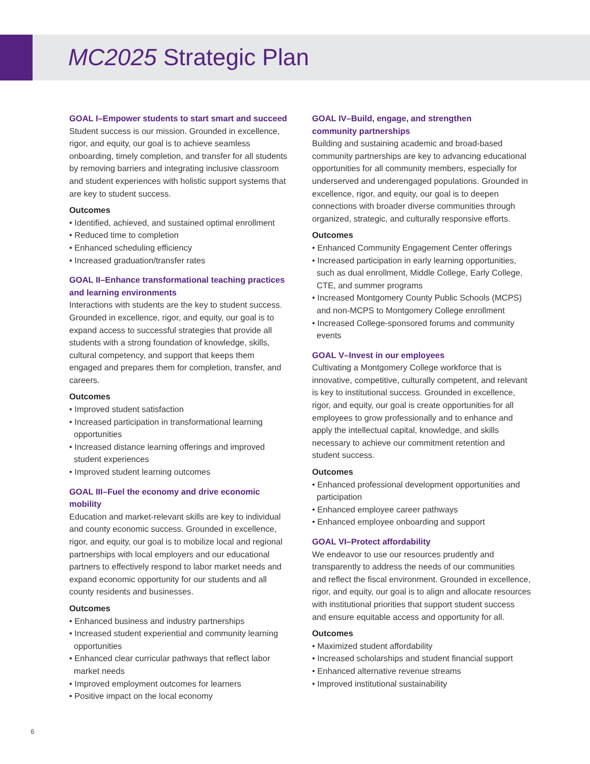MC2025 Strategic Plan
GOAL I–Empower students to start smart and succeed
Student success is our mission. Grounded in excellence, rigor, and equity, our goal is to achieve seamless onboarding, timely completion, and transfer for all students by removing barriers and integrating inclusive classroom and student experiences with holistic support systems that are key to student success.
Outcomes
• Identified, achieved, and sustained optimal enrollment
• Reduced time to completion
• Enhanced scheduling efficiency
• Increased graduation/transfer rates
GOAL II–Enhance transformational teaching practices and learning environments
Interactions with students are the key to student success. Grounded in excellence, rigor, and equity, our goal is to expand access to successful strategies that provide all students with a strong foundation of knowledge, skills, cultural competency, and support that keeps them engaged and prepares them for completion, transfer, and careers.
Outcomes
• Improved student satisfaction
• Increased participation in transformational learning opportunities
• Increased distance learning offerings and improved student experiences
• Improved student learning outcomes
GOAL III–Fuel the economy and drive economic mobility
Education and market-relevant skills are key to individual and county economic success. Grounded in excellence, rigor, and equity, our goal is to mobilize local and regional partnerships with local employers and our educational partners to effectively respond to labor market needs and expand economic opportunity for our students and all county residents and businesses.
Outcomes
• Enhanced business and industry partnerships
• Increased student experiential and community learning opportunities
• Enhanced clear curricular pathways that reflect labor market needs
• Improved employment outcomes for learners
• Positive impact on the local economy
GOAL IV–Build, engage, and strengthen
community partnerships
Building and sustaining academic and broad-based community partnerships are key to advancing educational opportunities for all community members, especially for underserved and underengaged populations. Grounded in excellence, rigor, and equity, our goal is to deepen connections with broader diverse communities through organized, strategic, and culturally responsive efforts.
Outcomes
• Enhanced Community Engagement Center offerings
• Increased participation in early learning opportunities, such as dual enrollment, Middle College, Early College, CTE, and summer programs
• Increased Montgomery County Public Schools (MCPS) and non-MCPS to Montgomery College enrollment
• Increased College-sponsored forums and community events
GOAL V–Invest in our employees
Cultivating a Montgomery College workforce that is innovative, competitive, culturally competent, and relevant is key to institutional success. Grounded in excellence, rigor, and equity, our goal is create opportunities for all employees to grow professionally and to enhance and apply the intellectual capital, knowledge, and skills necessary to achieve our commitment retention and student success.
Outcomes
• Enhanced professional development opportunities and participation
• Enhanced employee career pathways
• Enhanced employee onboarding and support
GOAL VI–Protect affordability
We endeavor to use our resources prudently and transparently to address the needs of our communities and reflect the fiscal environment. Grounded in excellence, rigor, and equity, our goal is to align and allocate resources with institutional priorities that support student success and ensure equitable access and opportunity for all.
Outcomes
• Maximized student affordability
• Increased scholarships and student financial support
• Enhanced alternative revenue streams
• Improved institutional sustainability
6